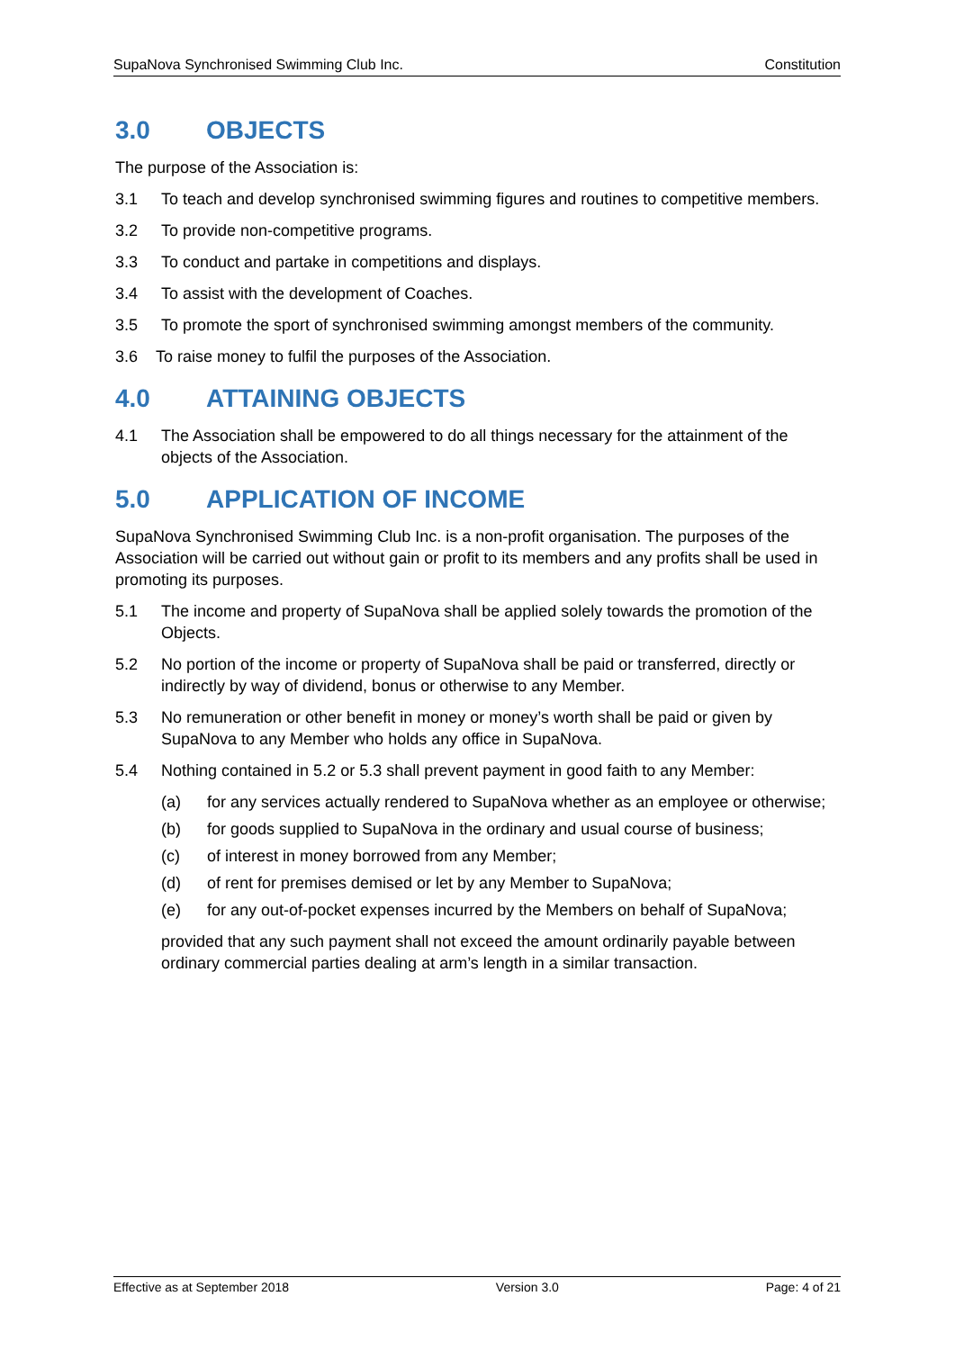SupaNova Synchronised Swimming Club Inc. Constitution
3.0 OBJECTS
The purpose of the Association is:
3.1 To teach and develop synchronised swimming figures and routines to competitive members.
3.2 To provide non-competitive programs.
3.3 To conduct and partake in competitions and displays.
3.4 To assist with the development of Coaches.
3.5 To promote the sport of synchronised swimming amongst members of the community.
3.6 To raise money to fulfil the purposes of the Association.
4.0 ATTAINING OBJECTS
4.1 The Association shall be empowered to do all things necessary for the attainment of the objects of the Association.
5.0 APPLICATION OF INCOME
SupaNova Synchronised Swimming Club Inc. is a non-profit organisation. The purposes of the Association will be carried out without gain or profit to its members and any profits shall be used in promoting its purposes.
5.1 The income and property of SupaNova shall be applied solely towards the promotion of the Objects.
5.2 No portion of the income or property of SupaNova shall be paid or transferred, directly or indirectly by way of dividend, bonus or otherwise to any Member.
5.3 No remuneration or other benefit in money or money’s worth shall be paid or given by SupaNova to any Member who holds any office in SupaNova.
5.4 Nothing contained in 5.2 or 5.3 shall prevent payment in good faith to any Member:
(a) for any services actually rendered to SupaNova whether as an employee or otherwise;
(b) for goods supplied to SupaNova in the ordinary and usual course of business;
(c) of interest in money borrowed from any Member;
(d) of rent for premises demised or let by any Member to SupaNova;
(e) for any out-of-pocket expenses incurred by the Members on behalf of SupaNova;
provided that any such payment shall not exceed the amount ordinarily payable between ordinary commercial parties dealing at arm’s length in a similar transaction.
Effective as at September 2018 Version 3.0 Page: 4 of 21